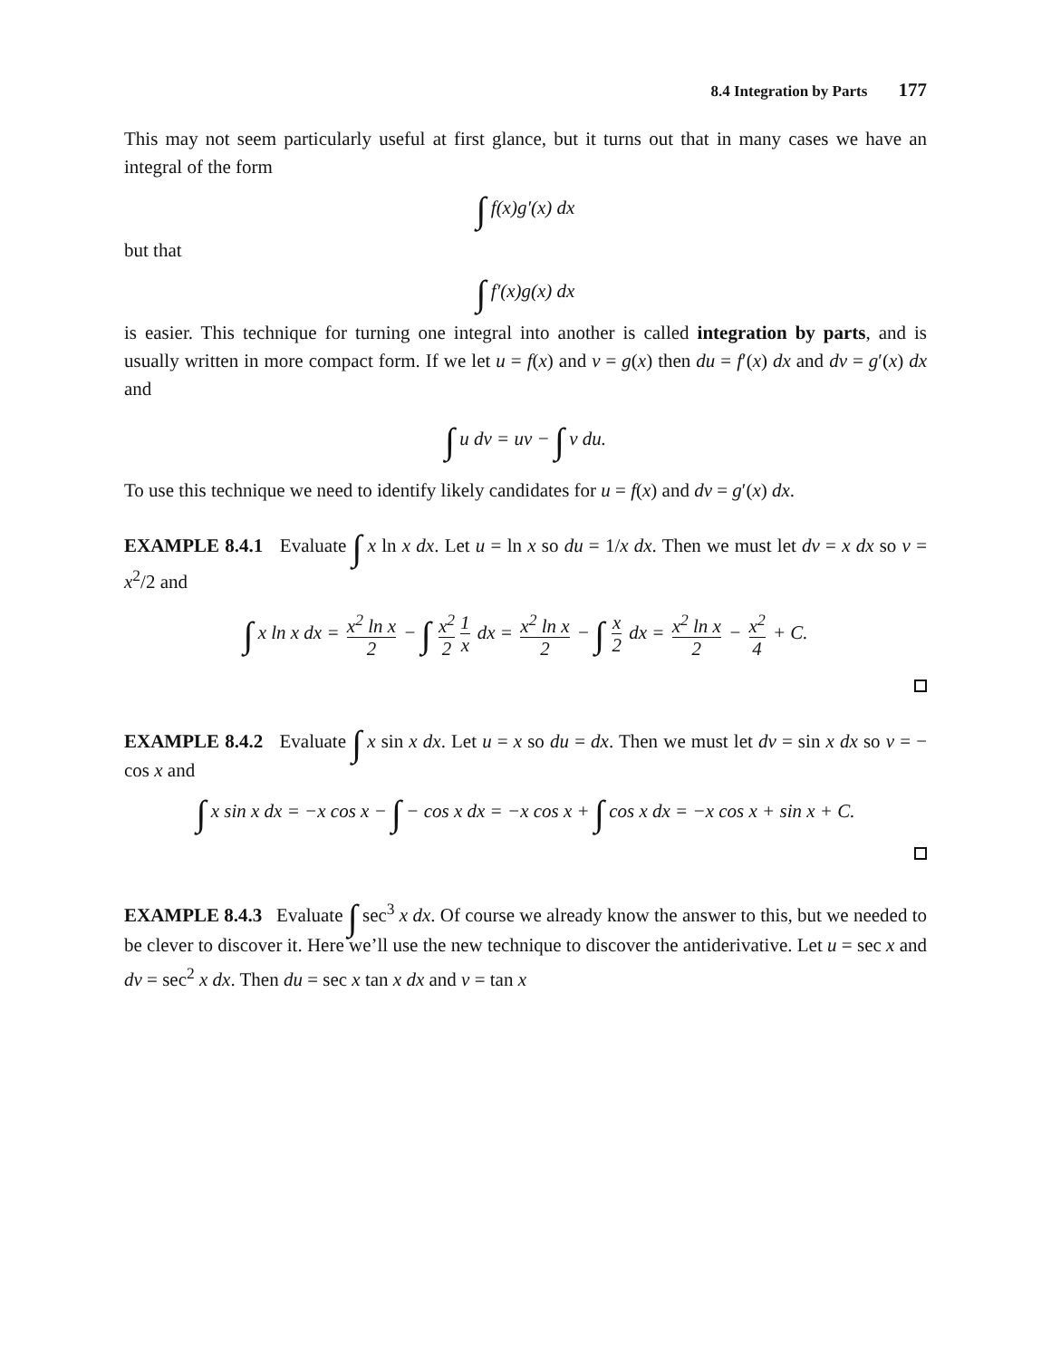8.4 Integration by Parts 177
This may not seem particularly useful at first glance, but it turns out that in many cases we have an integral of the form
∫ f(x)g′(x) dx
but that
∫ f′(x)g(x) dx
is easier. This technique for turning one integral into another is called integration by parts, and is usually written in more compact form. If we let u = f(x) and v = g(x) then du = f′(x) dx and dv = g′(x) dx and
∫ u dv = uv − ∫ v du.
To use this technique we need to identify likely candidates for u = f(x) and dv = g′(x) dx.
EXAMPLE 8.4.1 Evaluate ∫ x ln x dx. Let u = ln x so du = 1/x dx. Then we must let dv = x dx so v = x<sup>2</sup>/2 and
∫ x ln x dx = x<sup>2</sup> ln x 2 − ∫ x<sup>2</sup> 2 1 x dx = x<sup>2</sup> ln x 2 − ∫ x 2 dx = x<sup>2</sup> ln x 2 − x<sup>2</sup> 4 + C.
EXAMPLE 8.4.2 Evaluate ∫ x sin x dx. Let u = x so du = dx. Then we must let dv = sin x dx so v = − cos x and
∫ x sin x dx = −x cos x − ∫ − cos x dx = −x cos x + ∫ cos x dx = −x cos x + sin x + C.
EXAMPLE 8.4.3 Evaluate ∫ sec<sup>3</sup> x dx. Of course we already know the answer to this, but we needed to be clever to discover it. Here we’ll use the new technique to discover the antiderivative. Let u = sec x and dv = sec<sup>2</sup> x dx. Then du = sec x tan x dx and v = tan x